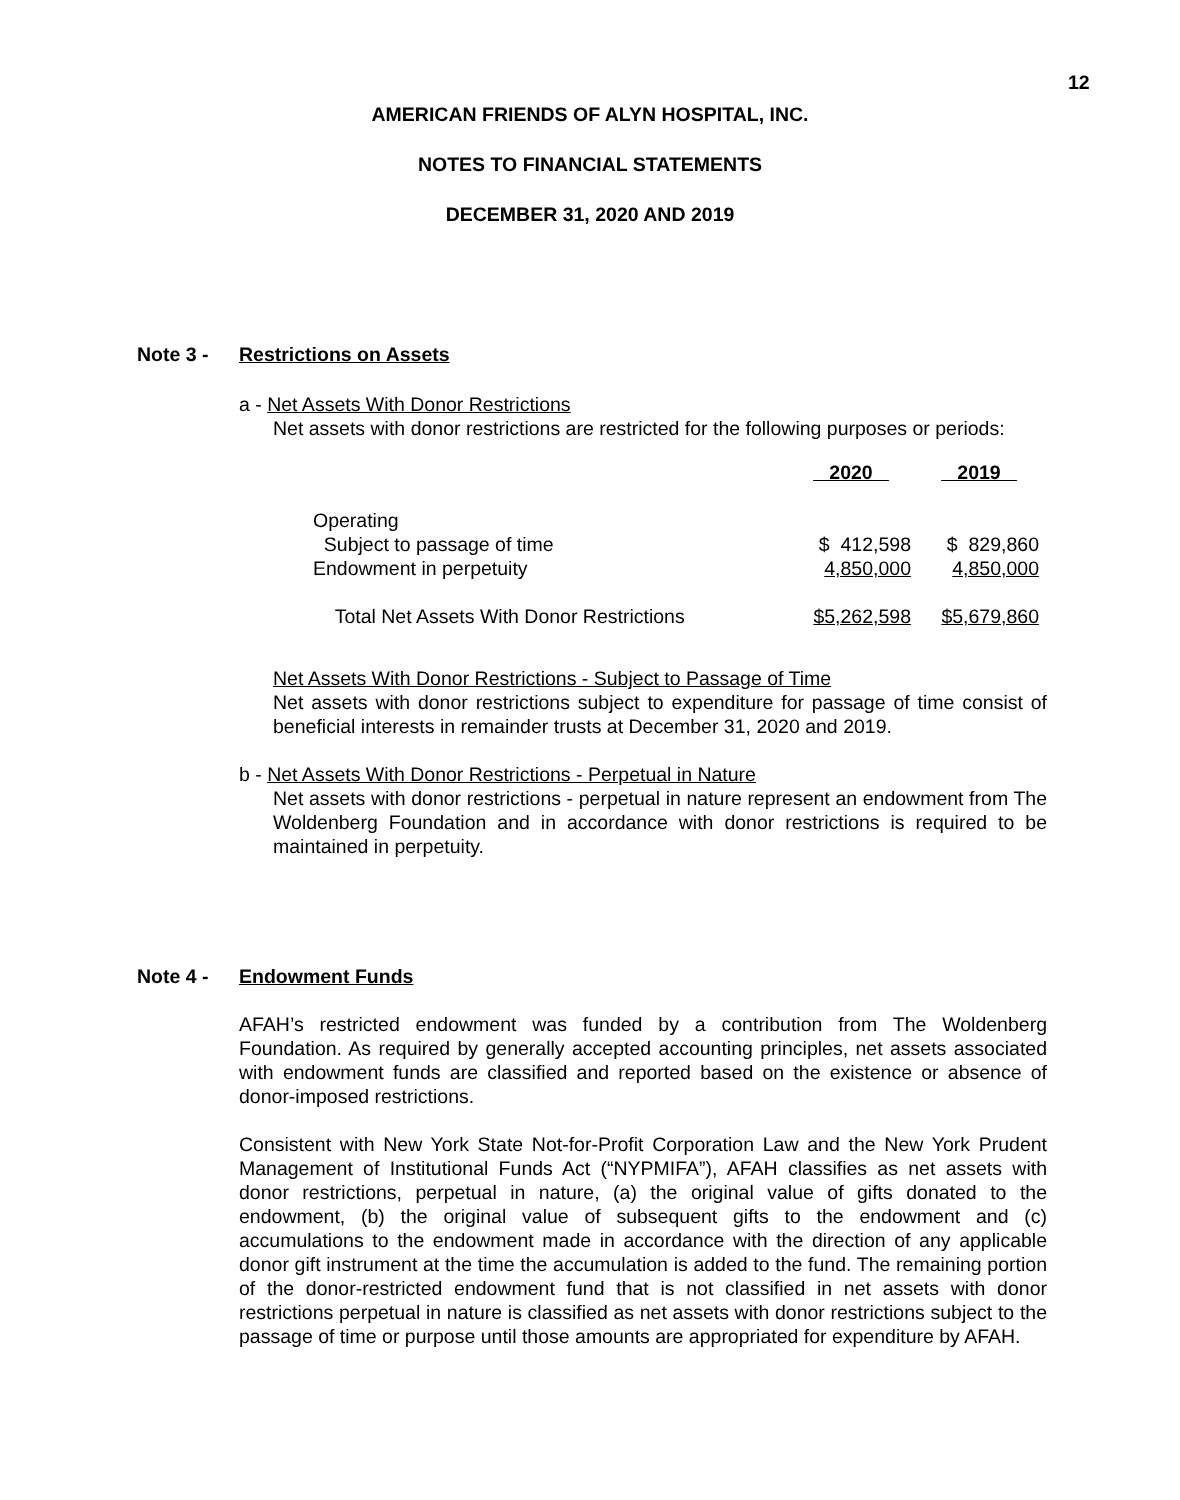12
AMERICAN FRIENDS OF ALYN HOSPITAL, INC.
NOTES TO FINANCIAL STATEMENTS
DECEMBER 31, 2020 AND 2019
Note 3 - Restrictions on Assets
a - Net Assets With Donor Restrictions
Net assets with donor restrictions are restricted for the following purposes or periods:
| | 2020 | 2019 |
| --- | --- | --- |
| Operating | | |
| Subject to passage of time | $ 412,598 | $ 829,860 |
| Endowment in perpetuity | 4,850,000 | 4,850,000 |
| Total Net Assets With Donor Restrictions | $5,262,598 | $5,679,860 |
Net Assets With Donor Restrictions - Subject to Passage of Time
Net assets with donor restrictions subject to expenditure for passage of time consist of beneficial interests in remainder trusts at December 31, 2020 and 2019.
b - Net Assets With Donor Restrictions - Perpetual in Nature
Net assets with donor restrictions - perpetual in nature represent an endowment from The Woldenberg Foundation and in accordance with donor restrictions is required to be maintained in perpetuity.
Note 4 - Endowment Funds
AFAH’s restricted endowment was funded by a contribution from The Woldenberg Foundation. As required by generally accepted accounting principles, net assets associated with endowment funds are classified and reported based on the existence or absence of donor-imposed restrictions.
Consistent with New York State Not-for-Profit Corporation Law and the New York Prudent Management of Institutional Funds Act (“NYPMIFA”), AFAH classifies as net assets with donor restrictions, perpetual in nature, (a) the original value of gifts donated to the endowment, (b) the original value of subsequent gifts to the endowment and (c) accumulations to the endowment made in accordance with the direction of any applicable donor gift instrument at the time the accumulation is added to the fund. The remaining portion of the donor-restricted endowment fund that is not classified in net assets with donor restrictions perpetual in nature is classified as net assets with donor restrictions subject to the passage of time or purpose until those amounts are appropriated for expenditure by AFAH.